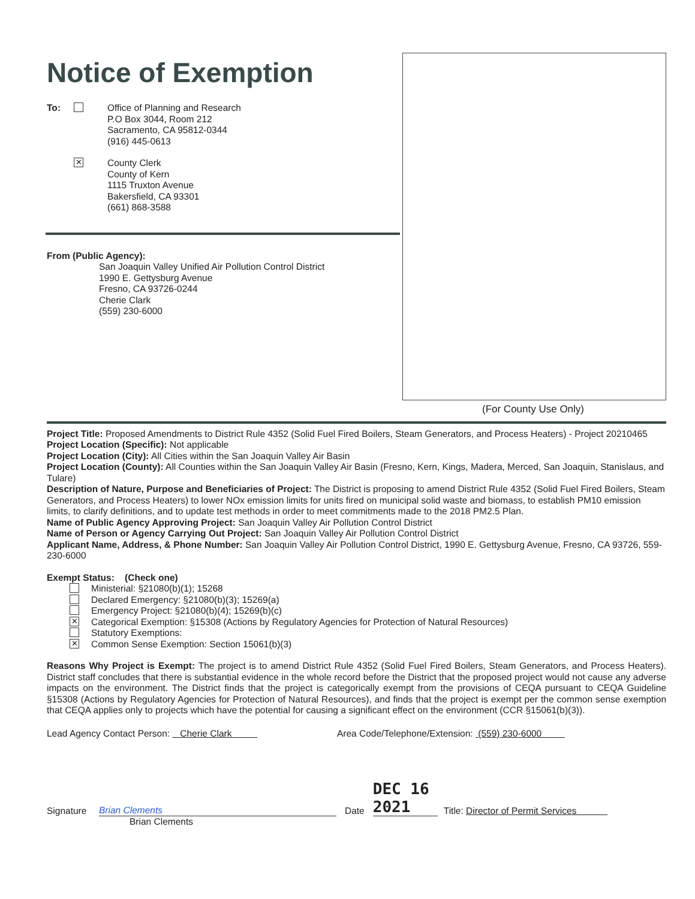Notice of Exemption
To: Office of Planning and Research
P.O Box 3044, Room 212
Sacramento, CA 95812-0344
(916) 445-0613
✕
County Clerk
County of Kern
1115 Truxton Avenue
Bakersfield, CA 93301
(661) 868-3588
From (Public Agency):
San Joaquin Valley Unified Air Pollution Control District
1990 E. Gettysburg Avenue
Fresno, CA 93726-0244
Cherie Clark
(559) 230-6000
(For County Use Only)
Project Title: Proposed Amendments to District Rule 4352 (Solid Fuel Fired Boilers, Steam Generators, and Process Heaters) - Project 20210465
Project Location (Specific): Not applicable
Project Location (City): All Cities within the San Joaquin Valley Air Basin
Project Location (County): All Counties within the San Joaquin Valley Air Basin (Fresno, Kern, Kings, Madera, Merced, San Joaquin, Stanislaus, and Tulare)
Description of Nature, Purpose and Beneficiaries of Project: The District is proposing to amend District Rule 4352 (Solid Fuel Fired Boilers, Steam Generators, and Process Heaters) to lower NOx emission limits for units fired on municipal solid waste and biomass, to establish PM10 emission limits, to clarify definitions, and to update test methods in order to meet commitments made to the 2018 PM2.5 Plan.
Name of Public Agency Approving Project: San Joaquin Valley Air Pollution Control District
Name of Person or Agency Carrying Out Project: San Joaquin Valley Air Pollution Control District
Applicant Name, Address, & Phone Number: San Joaquin Valley Air Pollution Control District, 1990 E. Gettysburg Avenue, Fresno, CA 93726, 559-230-6000
Exempt Status: (Check one)
Ministerial: §21080(b)(1); 15268
Declared Emergency: §21080(b)(3); 15269(a)
Emergency Project: §21080(b)(4); 15269(b)(c)
✕ Categorical Exemption: §15308 (Actions by Regulatory Agencies for Protection of Natural Resources)
Statutory Exemptions:
✕ Common Sense Exemption: Section 15061(b)(3)
Reasons Why Project is Exempt: The project is to amend District Rule 4352 (Solid Fuel Fired Boilers, Steam Generators, and Process Heaters). District staff concludes that there is substantial evidence in the whole record before the District that the proposed project would not cause any adverse impacts on the environment. The District finds that the project is categorically exempt from the provisions of CEQA pursuant to CEQA Guideline §15308 (Actions by Regulatory Agencies for Protection of Natural Resources), and finds that the project is exempt per the common sense exemption that CEQA applies only to projects which have the potential for causing a significant effect on the environment (CCR §15061(b)(3)).
Lead Agency Contact Person: Cherie Clark Area Code/Telephone/Extension: (559) 230-6000
Signature Brian Clements Date DEC 16 2021 Title: Director of Permit Services
Brian Clements